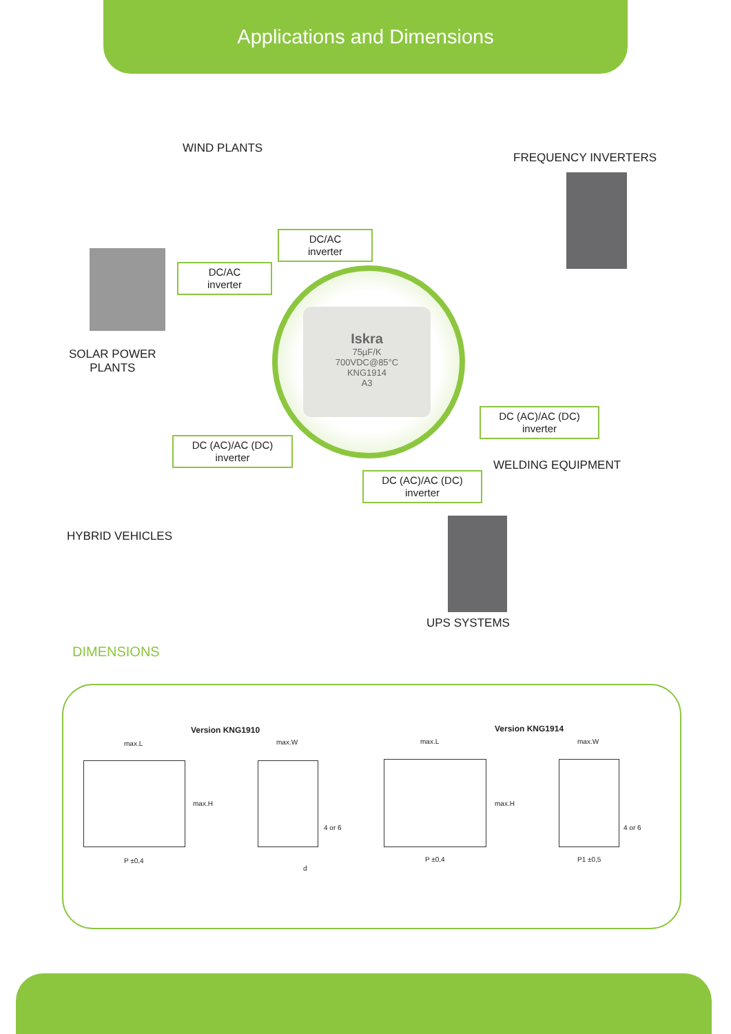Applications and Dimensions
WIND PLANTS
FREQUENCY INVERTERS
DC/AC
inverter
DC/AC
inverter
SOLAR POWER
PLANTS
Iskra
75µF/K
700VDC@85°C
KNG1914
A3
DC (AC)/AC (DC)
inverter
WELDING EQUIPMENT
DC (AC)/AC (DC)
inverter
DC (AC)/AC (DC)
inverter
HYBRID VEHICLES
UPS SYSTEMS
DIMENSIONS
Version KNG1910 Version KNG1914
max.L max.W max.L max.W
max.H max.H
4 or 6 4 or 6
P ±0,4
d
P ±0,4 P1 ±0,5